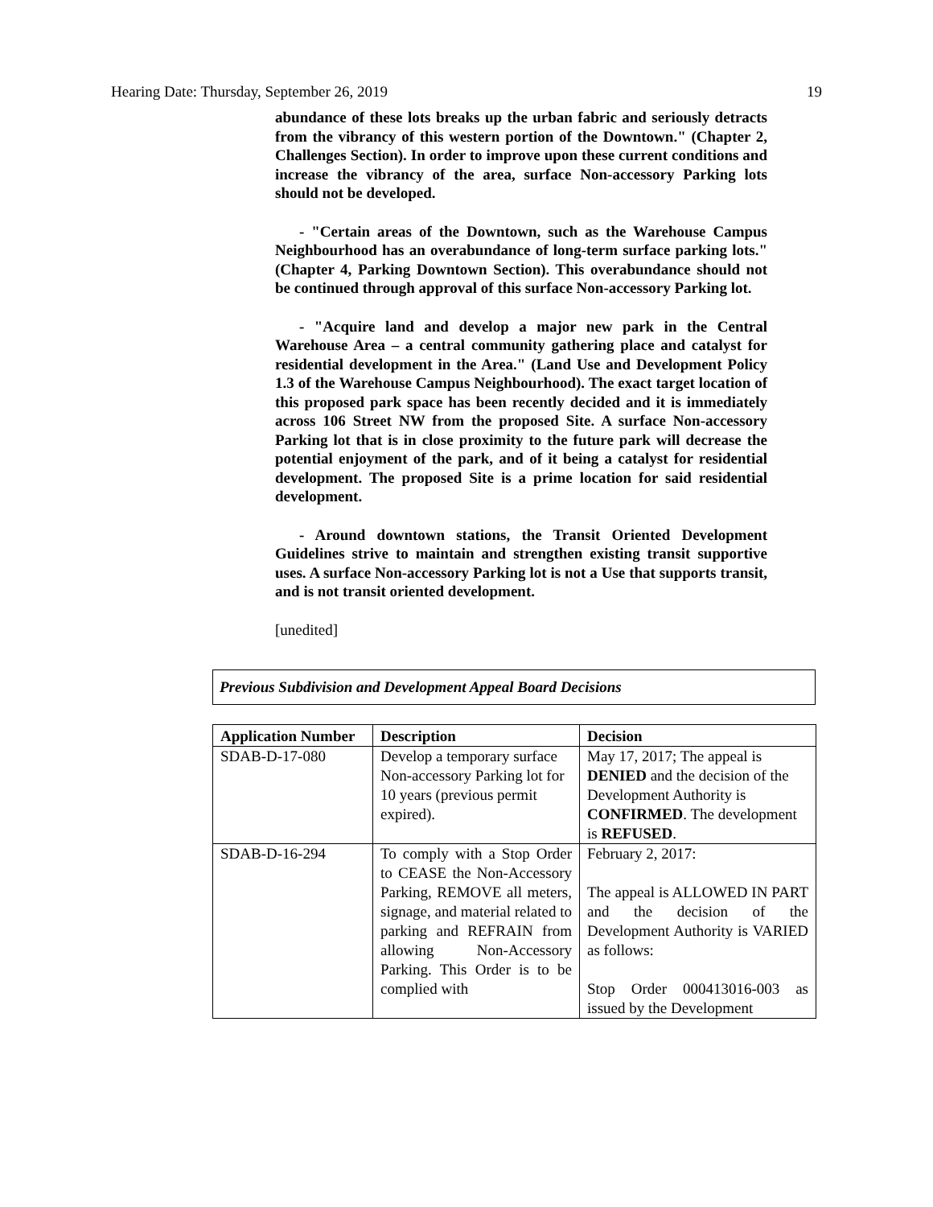Hearing Date: Thursday, September 26, 2019 19
abundance of these lots breaks up the urban fabric and seriously detracts from the vibrancy of this western portion of the Downtown." (Chapter 2, Challenges Section). In order to improve upon these current conditions and increase the vibrancy of the area, surface Non-accessory Parking lots should not be developed.
- "Certain areas of the Downtown, such as the Warehouse Campus Neighbourhood has an overabundance of long-term surface parking lots." (Chapter 4, Parking Downtown Section). This overabundance should not be continued through approval of this surface Non-accessory Parking lot.
- "Acquire land and develop a major new park in the Central Warehouse Area – a central community gathering place and catalyst for residential development in the Area." (Land Use and Development Policy 1.3 of the Warehouse Campus Neighbourhood). The exact target location of this proposed park space has been recently decided and it is immediately across 106 Street NW from the proposed Site. A surface Non-accessory Parking lot that is in close proximity to the future park will decrease the potential enjoyment of the park, and of it being a catalyst for residential development. The proposed Site is a prime location for said residential development.
- Around downtown stations, the Transit Oriented Development Guidelines strive to maintain and strengthen existing transit supportive uses. A surface Non-accessory Parking lot is not a Use that supports transit, and is not transit oriented development.
[unedited]
Previous Subdivision and Development Appeal Board Decisions
| Application Number | Description | Decision |
| --- | --- | --- |
| SDAB-D-17-080 | Develop a temporary surface Non-accessory Parking lot for 10 years (previous permit expired). | May 17, 2017; The appeal is DENIED and the decision of the Development Authority is CONFIRMED . The development is REFUSED . |
| SDAB-D-16-294 | To comply with a Stop Order to CEASE the Non-Accessory Parking, REMOVE all meters, signage, and material related to parking and REFRAIN from allowing Non-Accessory Parking. This Order is to be complied with | February 2, 2017: The appeal is ALLOWED IN PART and the decision of the Development Authority is VARIED as follows: Stop Order 000413016-003 as issued by the Development |